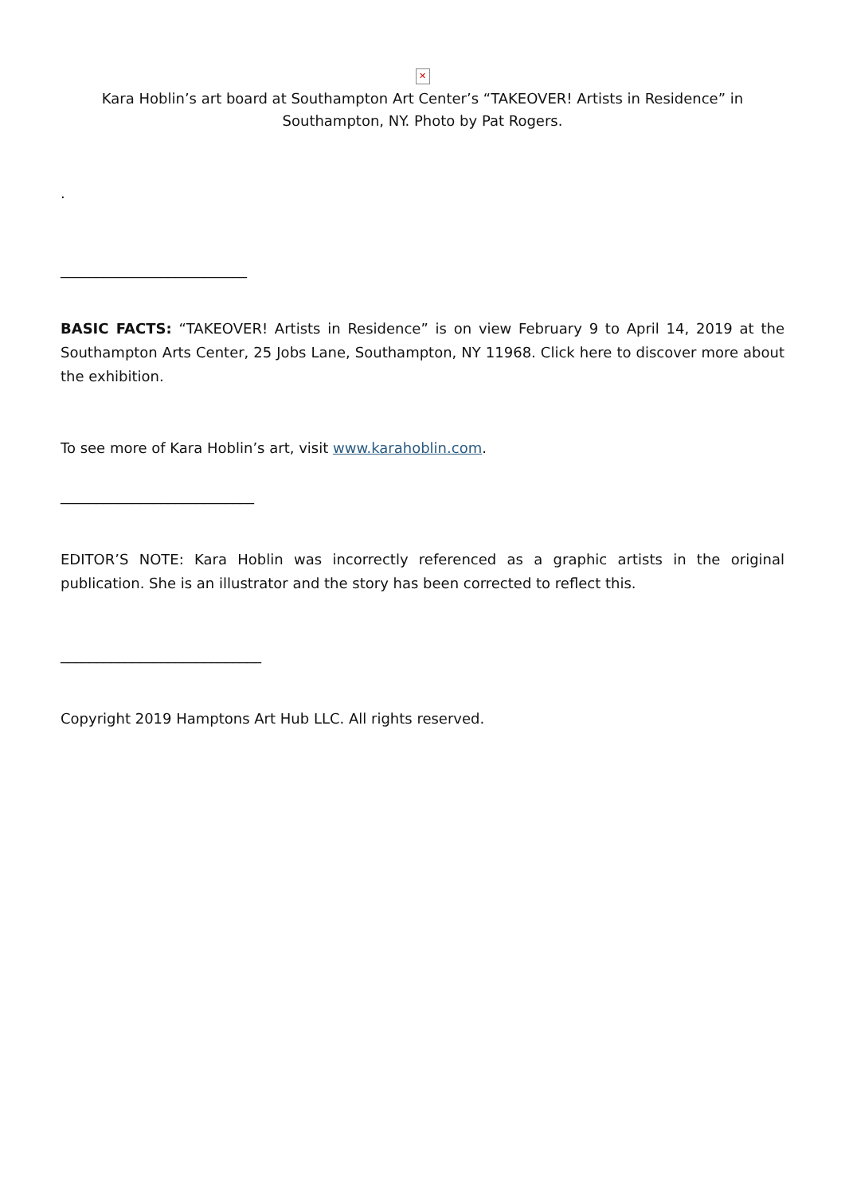✕
Kara Hoblin’s art board at Southampton Art Center’s “TAKEOVER! Artists in Residence” in Southampton, NY. Photo by Pat Rogers.
.
__________________________
BASIC FACTS: “TAKEOVER! Artists in Residence” is on view February 9 to April 14, 2019 at the Southampton Arts Center, 25 Jobs Lane, Southampton, NY 11968. Click here to discover more about the exhibition.
To see more of Kara Hoblin’s art, visit www.karahoblin.com.
___________________________
EDITOR’S NOTE: Kara Hoblin was incorrectly referenced as a graphic artists in the original publication. She is an illustrator and the story has been corrected to reflect this.
____________________________
Copyright 2019 Hamptons Art Hub LLC. All rights reserved.